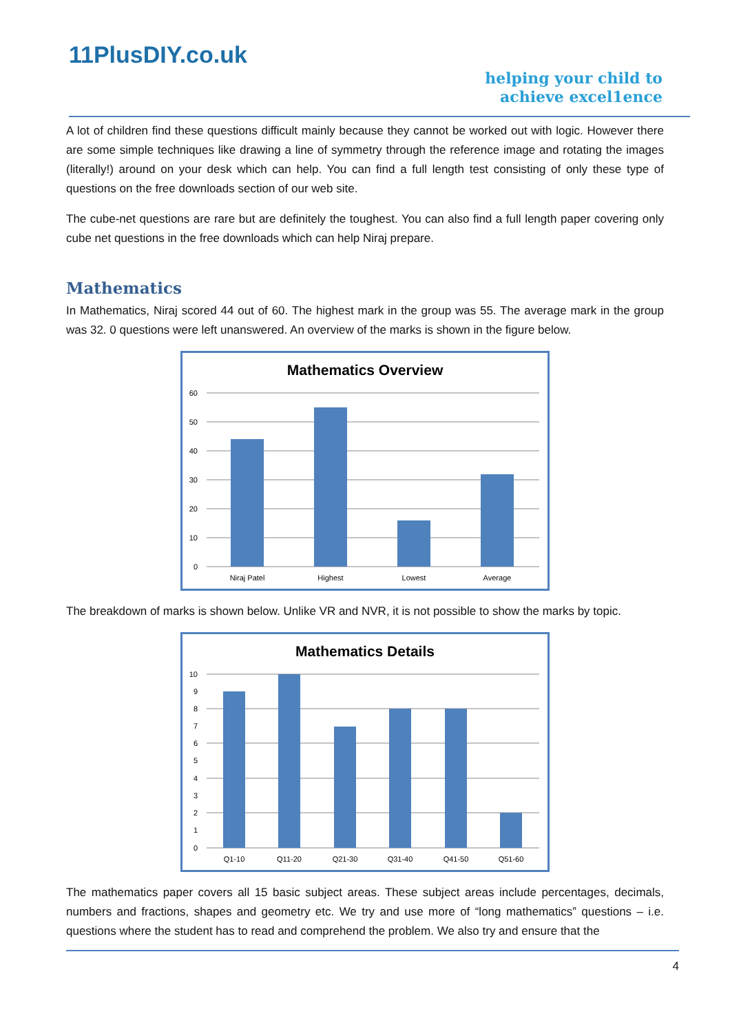11PlusDIY.co.uk
helping your child to
achieve excel1ence
A lot of children find these questions difficult mainly because they cannot be worked out with logic. However there are some simple techniques like drawing a line of symmetry through the reference image and rotating the images (literally!) around on your desk which can help. You can find a full length test consisting of only these type of questions on the free downloads section of our web site.
The cube-net questions are rare but are definitely the toughest. You can also find a full length paper covering only cube net questions in the free downloads which can help Niraj prepare.
Mathematics
In Mathematics, Niraj scored 44 out of 60. The highest mark in the group was 55. The average mark in the group was 32. 0 questions were left unanswered. An overview of the marks is shown in the figure below.
Mathematics Overview
60
50
40
30
20
10
0
Niraj Patel
Highest
Lowest
Average
The breakdown of marks is shown below. Unlike VR and NVR, it is not possible to show the marks by topic.
Mathematics Details
10
9
8
7
6
5
4
3
2
1
0
Q1-10
Q11-20
Q21-30
Q31-40
Q41-50
Q51-60
The mathematics paper covers all 15 basic subject areas. These subject areas include percentages, decimals, numbers and fractions, shapes and geometry etc. We try and use more of “long mathematics” questions – i.e. questions where the student has to read and comprehend the problem. We also try and ensure that the
4